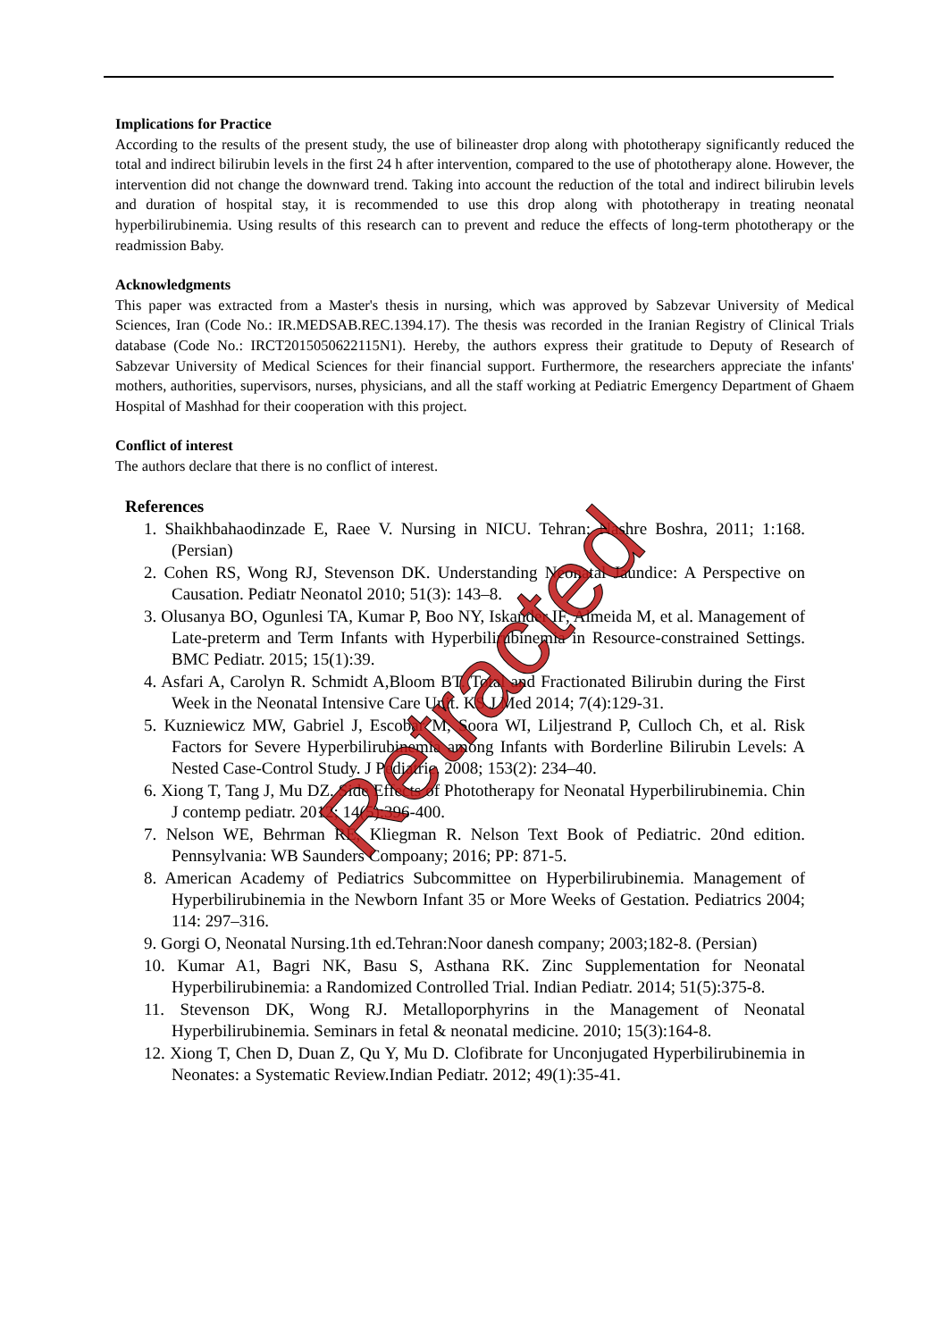Implications for Practice
According to the results of the present study, the use of bilineaster drop along with phototherapy significantly reduced the total and indirect bilirubin levels in the first 24 h after intervention, compared to the use of phototherapy alone. However, the intervention did not change the downward trend. Taking into account the reduction of the total and indirect bilirubin levels and duration of hospital stay, it is recommended to use this drop along with phototherapy in treating neonatal hyperbilirubinemia. Using results of this research can to prevent and reduce the effects of long-term phototherapy or the readmission Baby.
Acknowledgments
This paper was extracted from a Master's thesis in nursing, which was approved by Sabzevar University of Medical Sciences, Iran (Code No.: IR.MEDSAB.REC.1394.17). The thesis was recorded in the Iranian Registry of Clinical Trials database (Code No.: IRCT2015050622115N1). Hereby, the authors express their gratitude to Deputy of Research of Sabzevar University of Medical Sciences for their financial support. Furthermore, the researchers appreciate the infants' mothers, authorities, supervisors, nurses, physicians, and all the staff working at Pediatric Emergency Department of Ghaem Hospital of Mashhad for their cooperation with this project.
Conflict of interest
The authors declare that there is no conflict of interest.
References
1. Shaikhbahaodinzade E, Raee V. Nursing in NICU. Tehran: Nashre Boshra, 2011; 1:168. (Persian)
2. Cohen RS, Wong RJ, Stevenson DK. Understanding Neonatal Jaundice: A Perspective on Causation. Pediatr Neonatol 2010; 51(3): 143–8.
3. Olusanya BO, Ogunlesi TA, Kumar P, Boo NY, Iskander IF, Almeida M, et al. Management of Late-preterm and Term Infants with Hyperbilirubinemia in Resource-constrained Settings. BMC Pediatr. 2015; 15(1):39.
4. Asfari A, Carolyn R. Schmidt A,Bloom BT. Total and Fractionated Bilirubin during the First Week in the Neonatal Intensive Care Unit. KS J Med 2014; 7(4):129-31.
5. Kuzniewicz MW, Gabriel J, Escobar M, Soora WI, Liljestrand P, Culloch Ch, et al. Risk Factors for Severe Hyperbilirubinemia among Infants with Borderline Bilirubin Levels: A Nested Case-Control Study. J Pediatric. 2008; 153(2): 234–40.
6. Xiong T, Tang J, Mu DZ. Side Effects of Phototherapy for Neonatal Hyperbilirubinemia. Chin J contemp pediatr. 2012; 14(5):396-400.
7. Nelson WE, Behrman RE, Kliegman R. Nelson Text Book of Pediatric. 20nd edition. Pennsylvania: WB Saunders Compoany; 2016; PP: 871-5.
8. American Academy of Pediatrics Subcommittee on Hyperbilirubinemia. Management of Hyperbilirubinemia in the Newborn Infant 35 or More Weeks of Gestation. Pediatrics 2004; 114: 297–316.
9. Gorgi O, Neonatal Nursing.1th ed.Tehran:Noor danesh company; 2003;182-8. (Persian)
10. Kumar A1, Bagri NK, Basu S, Asthana RK. Zinc Supplementation for Neonatal Hyperbilirubinemia: a Randomized Controlled Trial. Indian Pediatr. 2014; 51(5):375-8.
11. Stevenson DK, Wong RJ. Metalloporphyrins in the Management of Neonatal Hyperbilirubinemia. Seminars in fetal & neonatal medicine. 2010; 15(3):164-8.
12. Xiong T, Chen D, Duan Z, Qu Y, Mu D. Clofibrate for Unconjugated Hyperbilirubinemia in Neonates: a Systematic Review.Indian Pediatr. 2012; 49(1):35-41.
Retracted